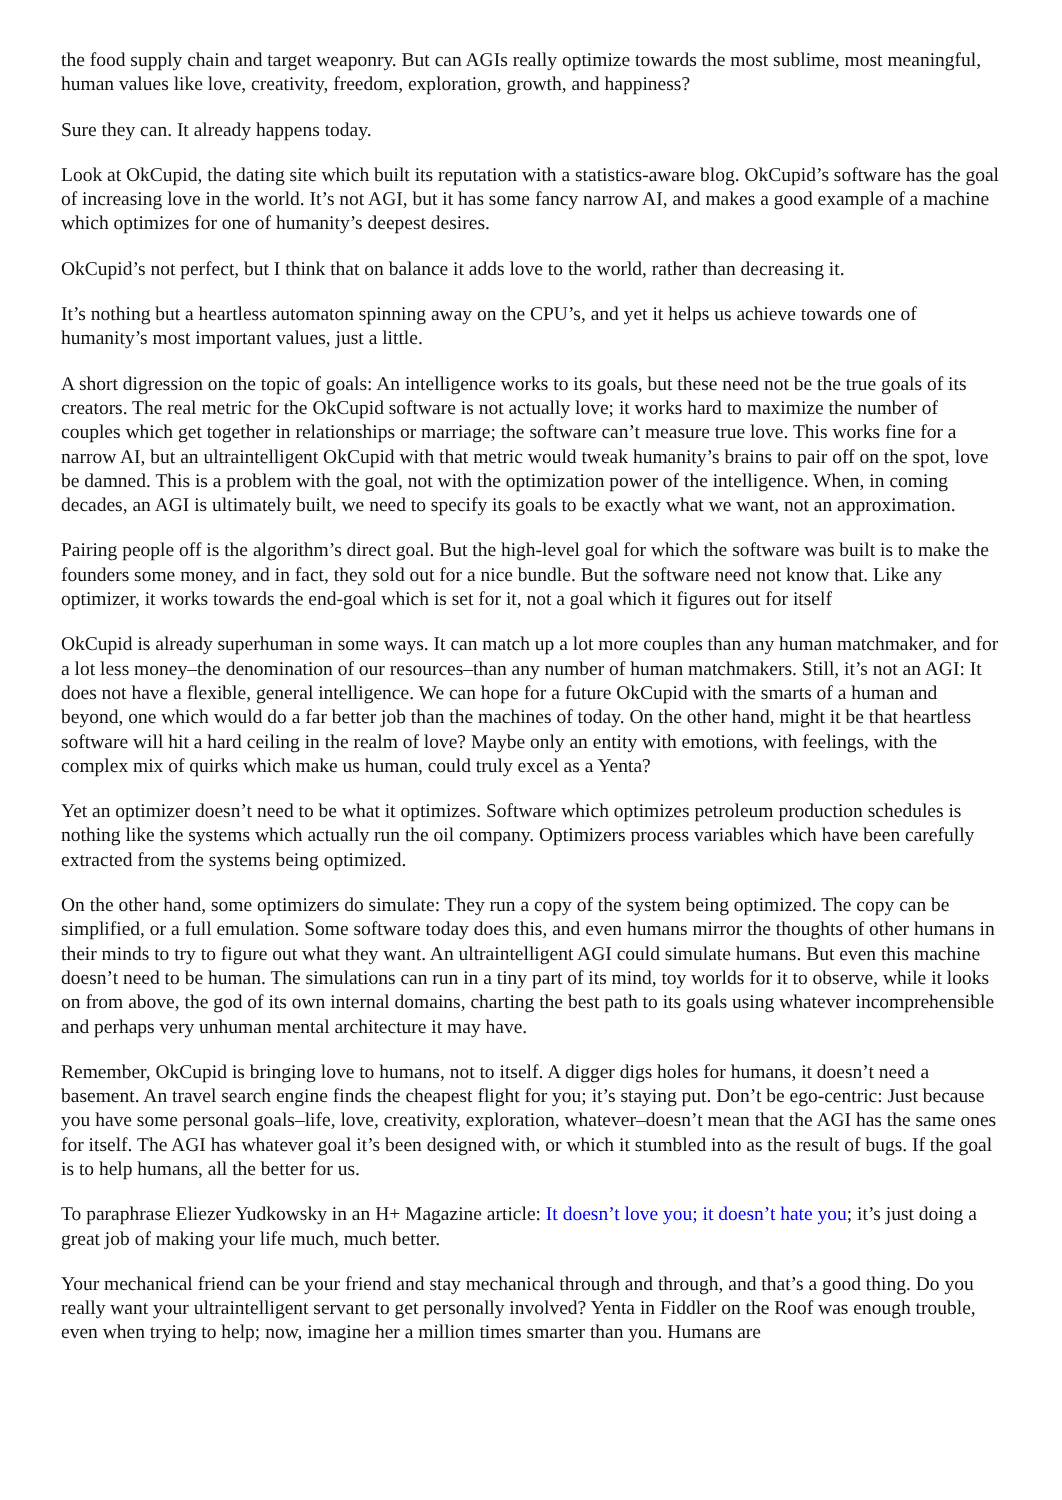the food supply chain and target weaponry. But can AGIs really optimize towards the most sublime, most meaningful, human values like love, creativity, freedom, exploration, growth, and happiness?
Sure they can. It already happens today.
Look at OkCupid, the dating site which built its reputation with a statistics-aware blog. OkCupid’s software has the goal of increasing love in the world. It’s not AGI, but it has some fancy narrow AI, and makes a good example of a machine which optimizes for one of humanity’s deepest desires.
OkCupid’s not perfect, but I think that on balance it adds love to the world, rather than decreasing it.
It’s nothing but a heartless automaton spinning away on the CPU’s, and yet it helps us achieve towards one of humanity’s most important values, just a little.
A short digression on the topic of goals: An intelligence works to its goals, but these need not be the true goals of its creators. The real metric for the OkCupid software is not actually love; it works hard to maximize the number of couples which get together in relationships or marriage; the software can’t measure true love. This works fine for a narrow AI, but an ultraintelligent OkCupid with that metric would tweak humanity’s brains to pair off on the spot, love be damned. This is a problem with the goal, not with the optimization power of the intelligence. When, in coming decades, an AGI is ultimately built, we need to specify its goals to be exactly what we want, not an approximation.
Pairing people off is the algorithm’s direct goal. But the high-level goal for which the software was built is to make the founders some money, and in fact, they sold out for a nice bundle. But the software need not know that. Like any optimizer, it works towards the end-goal which is set for it, not a goal which it figures out for itself
OkCupid is already superhuman in some ways. It can match up a lot more couples than any human matchmaker, and for a lot less money–the denomination of our resources–than any number of human matchmakers. Still, it’s not an AGI: It does not have a flexible, general intelligence. We can hope for a future OkCupid with the smarts of a human and beyond, one which would do a far better job than the machines of today. On the other hand, might it be that heartless software will hit a hard ceiling in the realm of love? Maybe only an entity with emotions, with feelings, with the complex mix of quirks which make us human, could truly excel as a Yenta?
Yet an optimizer doesn’t need to be what it optimizes. Software which optimizes petroleum production schedules is nothing like the systems which actually run the oil company. Optimizers process variables which have been carefully extracted from the systems being optimized.
On the other hand, some optimizers do simulate: They run a copy of the system being optimized. The copy can be simplified, or a full emulation. Some software today does this, and even humans mirror the thoughts of other humans in their minds to try to figure out what they want. An ultraintelligent AGI could simulate humans. But even this machine doesn’t need to be human. The simulations can run in a tiny part of its mind, toy worlds for it to observe, while it looks on from above, the god of its own internal domains, charting the best path to its goals using whatever incomprehensible and perhaps very unhuman mental architecture it may have.
Remember, OkCupid is bringing love to humans, not to itself. A digger digs holes for humans, it doesn’t need a basement. An travel search engine finds the cheapest flight for you; it’s staying put. Don’t be ego-centric: Just because you have some personal goals–life, love, creativity, exploration, whatever–doesn’t mean that the AGI has the same ones for itself. The AGI has whatever goal it’s been designed with, or which it stumbled into as the result of bugs. If the goal is to help humans, all the better for us.
To paraphrase Eliezer Yudkowsky in an H+ Magazine article: It doesn’t love you; it doesn’t hate you; it’s just doing a great job of making your life much, much better.
Your mechanical friend can be your friend and stay mechanical through and through, and that’s a good thing. Do you really want your ultraintelligent servant to get personally involved? Yenta in Fiddler on the Roof was enough trouble, even when trying to help; now, imagine her a million times smarter than you. Humans are